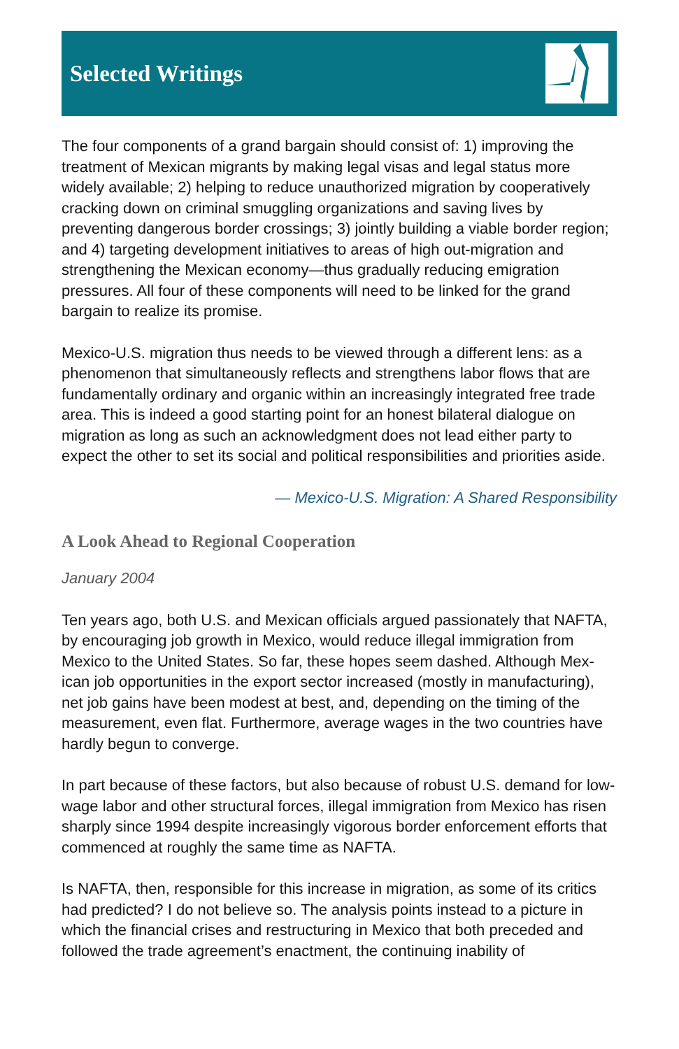Selected Writings
The four components of a grand bargain should consist of: 1) improving the treatment of Mexican migrants by making legal visas and legal status more widely available; 2) helping to reduce unauthorized migration by coopera­tively cracking down on criminal smuggling organizations and saving lives by preventing dangerous border crossings; 3) jointly building a viable border region; and 4) targeting development initiatives to areas of high out-migra­tion and strengthening the Mexican economy—thus gradually reducing emigration pressures. All four of these components will need to be linked for the grand bargain to realize its promise.
Mexico-U.S. migration thus needs to be viewed through a different lens: as a phenomenon that simultaneously reflects and strengthens labor flows that are fundamentally ordinary and organic within an increasingly integrated free trade area. This is indeed a good starting point for an honest bilateral dia­logue on migration as long as such an acknowledgment does not lead either party to expect the other to set its social and political responsibilities and priorities aside.
— Mexico-U.S. Migration: A Shared Responsibility
A Look Ahead to Regional Cooperation
January 2004
Ten years ago, both U.S. and Mexican officials argued passionately that NAFTA, by encouraging job growth in Mexico, would reduce illegal immigration from Mexico to the United States. So far, these hopes seem dashed. Although Mex­ican job opportunities in the export sector increased (mostly in manufactur­ing), net job gains have been modest at best, and, depending on the timing of the measurement, even flat. Furthermore, average wages in the two countries have hardly begun to converge.
In part because of these factors, but also because of robust U.S. demand for low-wage labor and other structural forces, illegal immigration from Mexico has risen sharply since 1994 despite increasingly vigorous border enforce­ment efforts that commenced at roughly the same time as NAFTA.
Is NAFTA, then, responsible for this increase in migration, as some of its critics had predicted? I do not believe so. The analysis points instead to a picture in which the financial crises and restructuring in Mexico that both preceded and followed the trade agreement’s enactment, the continuing inability of